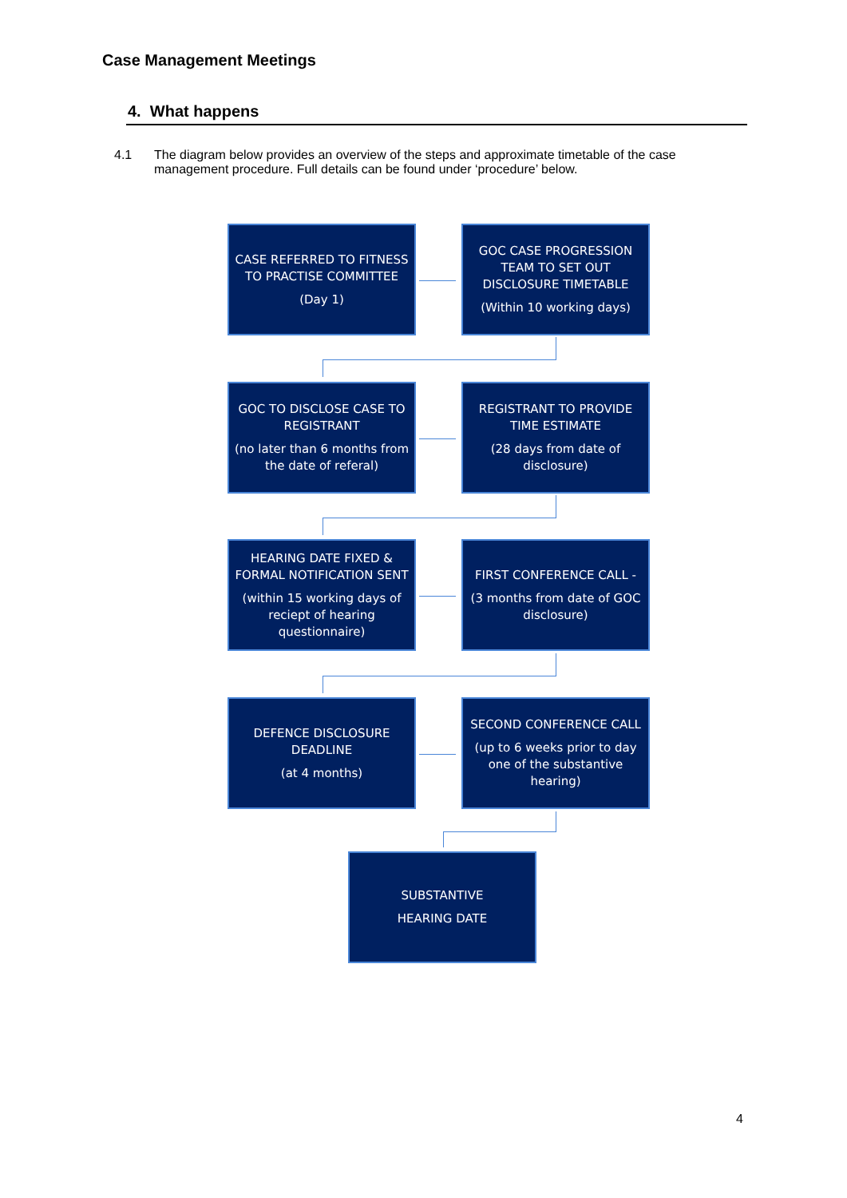Case Management Meetings
4. What happens
4.1 The diagram below provides an overview of the steps and approximate timetable of the case management procedure. Full details can be found under ‘procedure’ below.
CASE REFERRED TO FITNESS TO PRACTISE COMMITTEE
(Day 1)
GOC CASE PROGRESSION TEAM TO SET OUT DISCLOSURE TIMETABLE
(Within 10 working days)
GOC TO DISCLOSE CASE TO REGISTRANT
(no later than 6 months from the date of referal)
REGISTRANT TO PROVIDE TIME ESTIMATE
(28 days from date of disclosure)
HEARING DATE FIXED & FORMAL NOTIFICATION SENT
(within 15 working days of reciept of hearing questionnaire)
FIRST CONFERENCE CALL -
(3 months from date of GOC disclosure)
DEFENCE DISCLOSURE DEADLINE
(at 4 months)
SECOND CONFERENCE CALL
(up to 6 weeks prior to day one of the substantive hearing)
SUBSTANTIVE
HEARING DATE
4